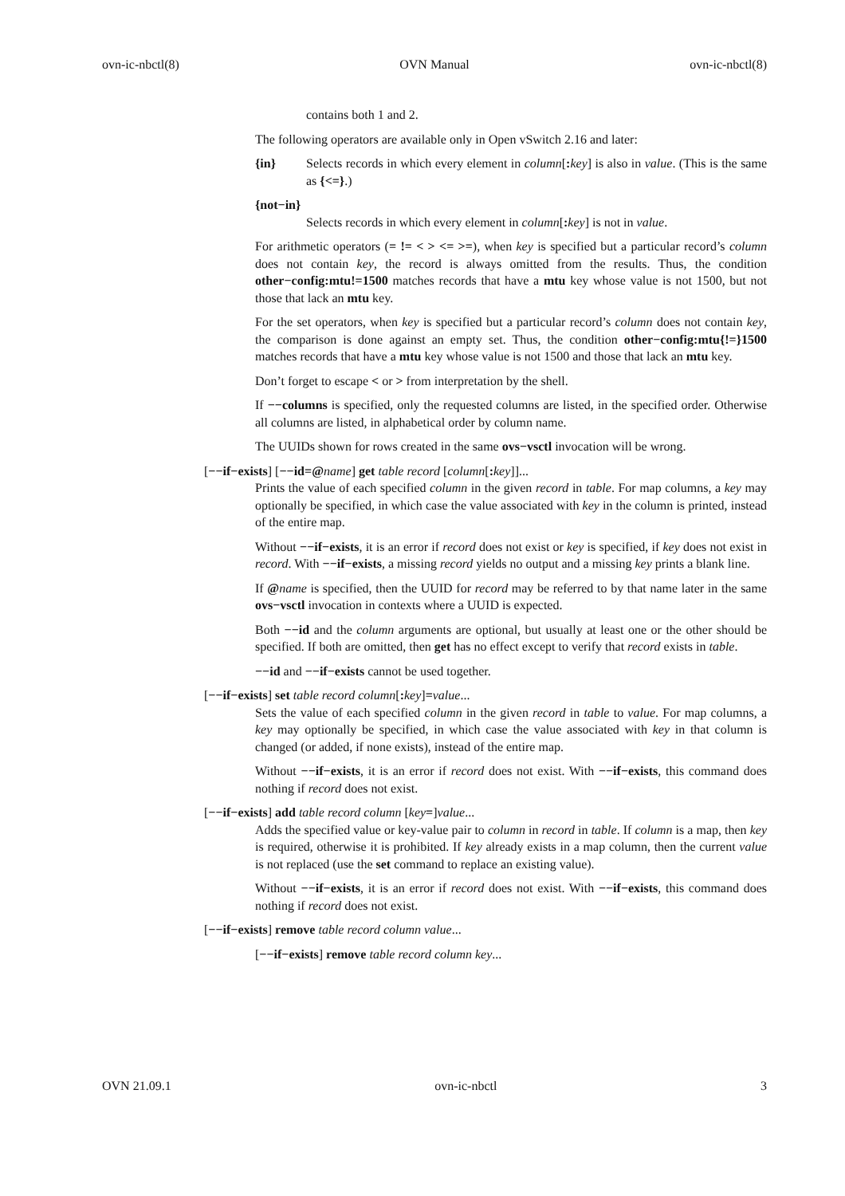ovn-ic-nbctl(8) OVN Manual ovn-ic-nbctl(8)
contains both 1 and 2.
The following operators are available only in Open vSwitch 2.16 and later:
{in} Selects records in which every element in column[: key] is also in value. (This is the same as {<=}.)
{not−in}
Selects records in which every element in column[: key] is not in value.
For arithmetic operators (= != < > <= >=), when key is specified but a particular record’s column does not contain key, the record is always omitted from the results. Thus, the condition other−config:mtu!=1500 matches records that have a mtu key whose value is not 1500, but not those that lack an mtu key.
For the set operators, when key is specified but a particular record’s column does not contain key, the comparison is done against an empty set. Thus, the condition other−config:mtu{!=}1500 matches records that have a mtu key whose value is not 1500 and those that lack an mtu key.
Don’t forget to escape < or > from interpretation by the shell.
If −−columns is specified, only the requested columns are listed, in the specified order. Otherwise all columns are listed, in alphabetical order by column name.
The UUIDs shown for rows created in the same ovs−vsctl invocation will be wrong.
[−−if−exists] [−−id=@name] get table record [column[: key]]...
Prints the value of each specified column in the given record in table. For map columns, a key may optionally be specified, in which case the value associated with key in the column is printed, instead of the entire map.
Without −−if−exists, it is an error if record does not exist or key is specified, if key does not exist in record. With −−if−exists, a missing record yields no output and a missing key prints a blank line.
If @name is specified, then the UUID for record may be referred to by that name later in the same ovs−vsctl invocation in contexts where a UUID is expected.
Both −−id and the column arguments are optional, but usually at least one or the other should be specified. If both are omitted, then get has no effect except to verify that record exists in table.
−−id and −−if−exists cannot be used together.
[−−if−exists] set table record column[: key]=value...
Sets the value of each specified column in the given record in table to value. For map columns, a key may optionally be specified, in which case the value associated with key in that column is changed (or added, if none exists), instead of the entire map.
Without −−if−exists, it is an error if record does not exist. With −−if−exists, this command does nothing if record does not exist.
[−−if−exists] add table record column [key=]value...
Adds the specified value or key-value pair to column in record in table. If column is a map, then key is required, otherwise it is prohibited. If key already exists in a map column, then the current value is not replaced (use the set command to replace an existing value).
Without −−if−exists, it is an error if record does not exist. With −−if−exists, this command does nothing if record does not exist.
[−−if−exists] remove table record column value...
[−−if−exists] remove table record column key...
OVN 21.09.1 ovn-ic-nbctl 3